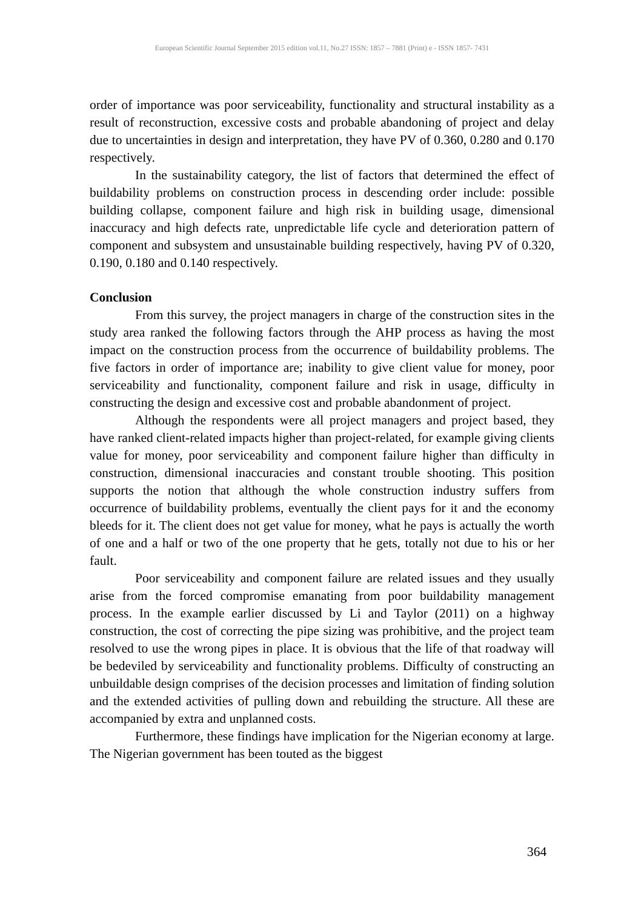European Scientific Journal September 2015 edition vol.11, No.27 ISSN: 1857 – 7881 (Print) e - ISSN 1857- 7431
order of importance was poor serviceability, functionality and structural instability as a result of reconstruction, excessive costs and probable abandoning of project and delay due to uncertainties in design and interpretation, they have PV of 0.360, 0.280 and 0.170 respectively.
In the sustainability category, the list of factors that determined the effect of buildability problems on construction process in descending order include: possible building collapse, component failure and high risk in building usage, dimensional inaccuracy and high defects rate, unpredictable life cycle and deterioration pattern of component and subsystem and unsustainable building respectively, having PV of 0.320, 0.190, 0.180 and 0.140 respectively.
Conclusion
From this survey, the project managers in charge of the construction sites in the study area ranked the following factors through the AHP process as having the most impact on the construction process from the occurrence of buildability problems. The five factors in order of importance are; inability to give client value for money, poor serviceability and functionality, component failure and risk in usage, difficulty in constructing the design and excessive cost and probable abandonment of project.
Although the respondents were all project managers and project based, they have ranked client-related impacts higher than project-related, for example giving clients value for money, poor serviceability and component failure higher than difficulty in construction, dimensional inaccuracies and constant trouble shooting. This position supports the notion that although the whole construction industry suffers from occurrence of buildability problems, eventually the client pays for it and the economy bleeds for it. The client does not get value for money, what he pays is actually the worth of one and a half or two of the one property that he gets, totally not due to his or her fault.
Poor serviceability and component failure are related issues and they usually arise from the forced compromise emanating from poor buildability management process. In the example earlier discussed by Li and Taylor (2011) on a highway construction, the cost of correcting the pipe sizing was prohibitive, and the project team resolved to use the wrong pipes in place. It is obvious that the life of that roadway will be bedeviled by serviceability and functionality problems. Difficulty of constructing an unbuildable design comprises of the decision processes and limitation of finding solution and the extended activities of pulling down and rebuilding the structure. All these are accompanied by extra and unplanned costs.
Furthermore, these findings have implication for the Nigerian economy at large. The Nigerian government has been touted as the biggest
364